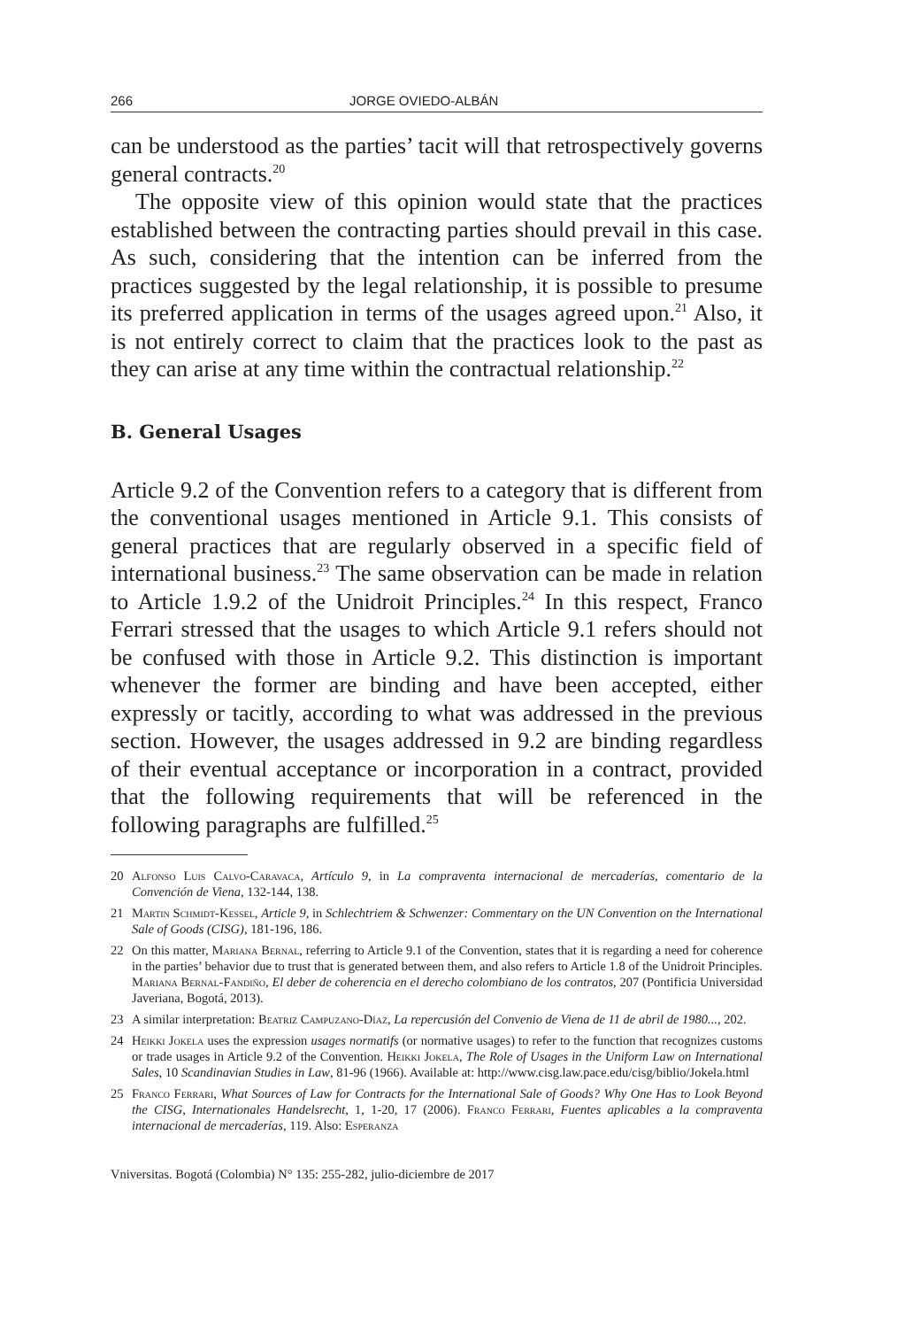266 JORGE OVIEDO-ALBÁN
can be understood as the parties’ tacit will that retrospectively governs general contracts.<sup>20</sup>
The opposite view of this opinion would state that the practices established between the contracting parties should prevail in this case. As such, considering that the intention can be inferred from the practices suggested by the legal relationship, it is possible to presume its preferred application in terms of the usages agreed upon.<sup>21</sup> Also, it is not entirely correct to claim that the practices look to the past as they can arise at any time within the contractual relationship.<sup>22</sup>
B. General Usages
Article 9.2 of the Convention refers to a category that is different from the conventional usages mentioned in Article 9.1. This consists of general practices that are regularly observed in a specific field of international business.<sup>23</sup> The same observation can be made in relation to Article 1.9.2 of the Unidroit Principles.<sup>24</sup> In this respect, Franco Ferrari stressed that the usages to which Article 9.1 refers should not be confused with those in Article 9.2. This distinction is important whenever the former are binding and have been accepted, either expressly or tacitly, according to what was addressed in the previous section. However, the usages addressed in 9.2 are binding regardless of their eventual acceptance or incorporation in a contract, provided that the following requirements that will be referenced in the following paragraphs are fulfilled.<sup>25</sup>
20 Alfonso Luis Calvo-Caravaca, Artículo 9, in La compraventa internacional de mercaderías, comentario de la Convención de Viena, 132-144, 138.
21 Martin Schmidt-Kessel, Article 9, in Schlechtriem & Schwenzer: Commentary on the UN Convention on the International Sale of Goods (CISG), 181-196, 186.
22 On this matter, Mariana Bernal, referring to Article 9.1 of the Convention, states that it is regarding a need for coherence in the parties’ behavior due to trust that is generated between them, and also refers to Article 1.8 of the Unidroit Principles. Mariana Bernal-Fandiño, El deber de coherencia en el derecho colombiano de los contratos, 207 (Pontificia Universidad Javeriana, Bogotá, 2013).
23 A similar interpretation: Beatriz Campuzano-Díaz, La repercusión del Convenio de Viena de 11 de abril de 1980..., 202.
24 Heikki Jokela uses the expression usages normatifs (or normative usages) to refer to the function that recognizes customs or trade usages in Article 9.2 of the Convention. Heikki Jokela, The Role of Usages in the Uniform Law on International Sales, 10 Scandinavian Studies in Law, 81-96 (1966). Available at: http://www.cisg.law.pace.edu/cisg/biblio/Jokela.html
25 Franco Ferrari, What Sources of Law for Contracts for the International Sale of Goods? Why One Has to Look Beyond the CISG, Internationales Handelsrecht, 1, 1-20, 17 (2006). Franco Ferrari, Fuentes aplicables a la compraventa internacional de mercaderías, 119. Also: Esperanza
Vniversitas. Bogotá (Colombia) N° 135: 255-282, julio-diciembre de 2017